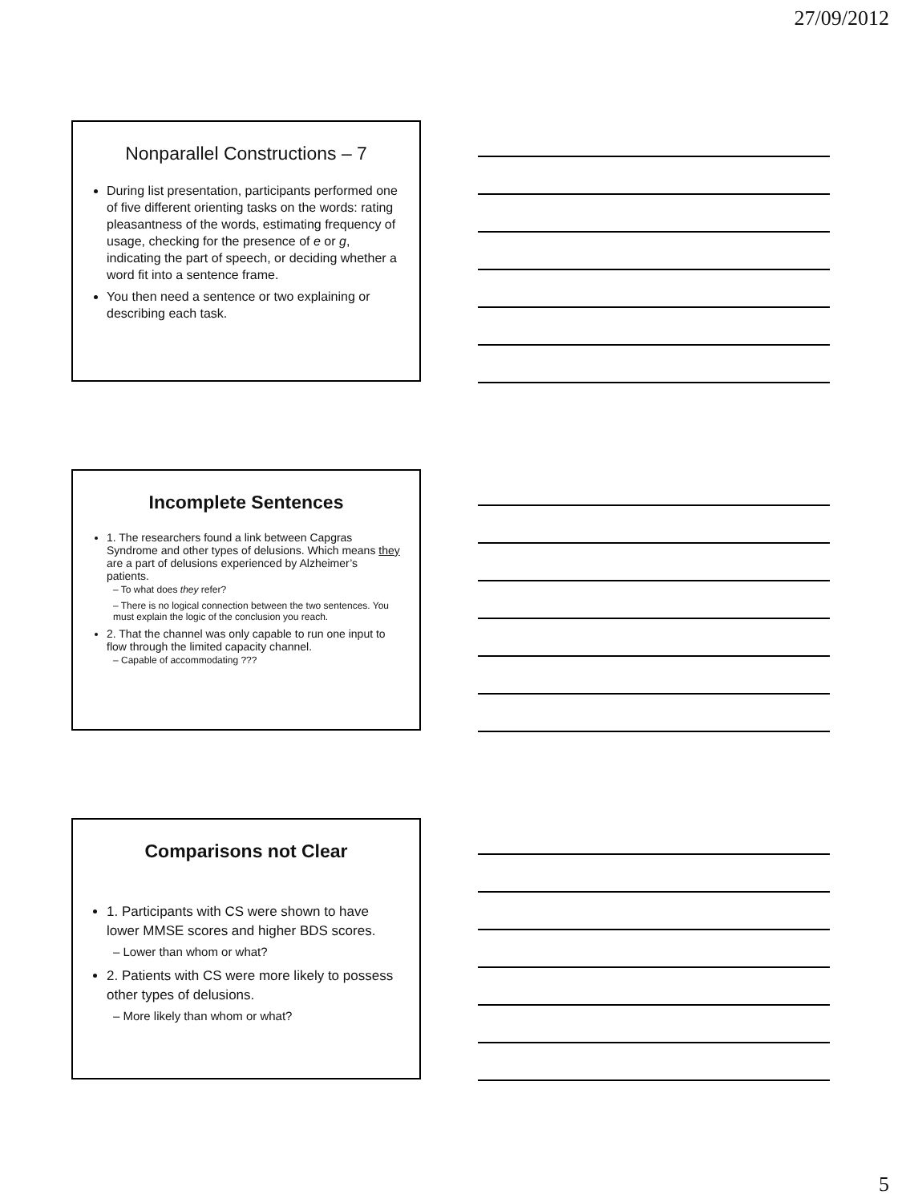27/09/2012
Nonparallel Constructions – 7
During list presentation, participants performed one of five different orienting tasks on the words: rating pleasantness of the words, estimating frequency of usage, checking for the presence of e or g, indicating the part of speech, or deciding whether a word fit into a sentence frame.
You then need a sentence or two explaining or describing each task.
Incomplete Sentences
1. The researchers found a link between Capgras Syndrome and other types of delusions. Which means they are a part of delusions experienced by Alzheimer’s patients.
– To what does they refer?
– There is no logical connection between the two sentences. You must explain the logic of the conclusion you reach.
2. That the channel was only capable to run one input to flow through the limited capacity channel.
– Capable of accommodating ???
Comparisons not Clear
1. Participants with CS were shown to have lower MMSE scores and higher BDS scores.
– Lower than whom or what?
2. Patients with CS were more likely to possess other types of delusions.
– More likely than whom or what?
5